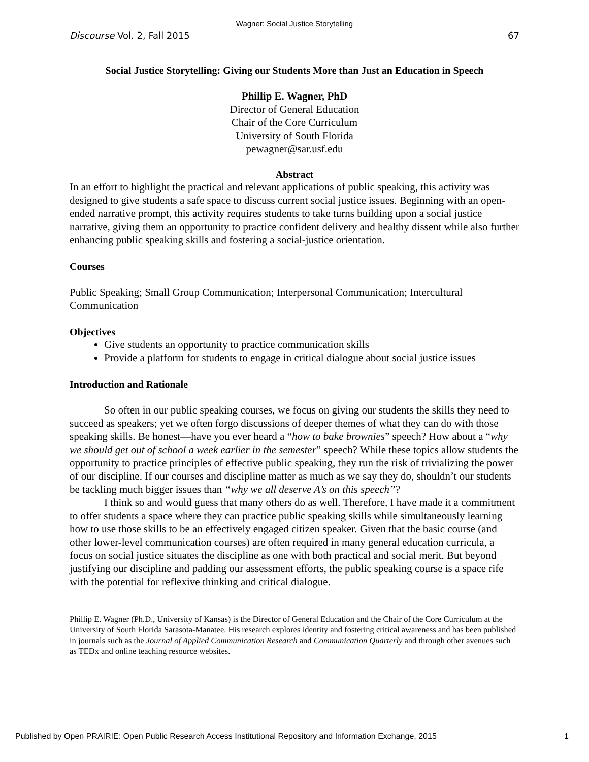Wagner: Social Justice Storytelling
Discourse Vol. 2, Fall 2015 67
Social Justice Storytelling: Giving our Students More than Just an Education in Speech
Phillip E. Wagner, PhD
Director of General Education
Chair of the Core Curriculum
University of South Florida
pewagner@sar.usf.edu
Abstract
In an effort to highlight the practical and relevant applications of public speaking, this activity was designed to give students a safe space to discuss current social justice issues. Beginning with an open-ended narrative prompt, this activity requires students to take turns building upon a social justice narrative, giving them an opportunity to practice confident delivery and healthy dissent while also further enhancing public speaking skills and fostering a social-justice orientation.
Courses
Public Speaking; Small Group Communication; Interpersonal Communication; Intercultural Communication
Objectives
Give students an opportunity to practice communication skills
Provide a platform for students to engage in critical dialogue about social justice issues
Introduction and Rationale
So often in our public speaking courses, we focus on giving our students the skills they need to succeed as speakers; yet we often forgo discussions of deeper themes of what they can do with those speaking skills. Be honest—have you ever heard a “how to bake brownies” speech? How about a “why we should get out of school a week earlier in the semester” speech? While these topics allow students the opportunity to practice principles of effective public speaking, they run the risk of trivializing the power of our discipline. If our courses and discipline matter as much as we say they do, shouldn’t our students be tackling much bigger issues than “why we all deserve A’s on this speech”?
I think so and would guess that many others do as well. Therefore, I have made it a commitment to offer students a space where they can practice public speaking skills while simultaneously learning how to use those skills to be an effectively engaged citizen speaker. Given that the basic course (and other lower-level communication courses) are often required in many general education curricula, a focus on social justice situates the discipline as one with both practical and social merit. But beyond justifying our discipline and padding our assessment efforts, the public speaking course is a space rife with the potential for reflexive thinking and critical dialogue.
Phillip E. Wagner (Ph.D., University of Kansas) is the Director of General Education and the Chair of the Core Curriculum at the University of South Florida Sarasota-Manatee. His research explores identity and fostering critical awareness and has been published in journals such as the Journal of Applied Communication Research and Communication Quarterly and through other avenues such as TEDx and online teaching resource websites.
Published by Open PRAIRIE: Open Public Research Access Institutional Repository and Information Exchange, 2015 1